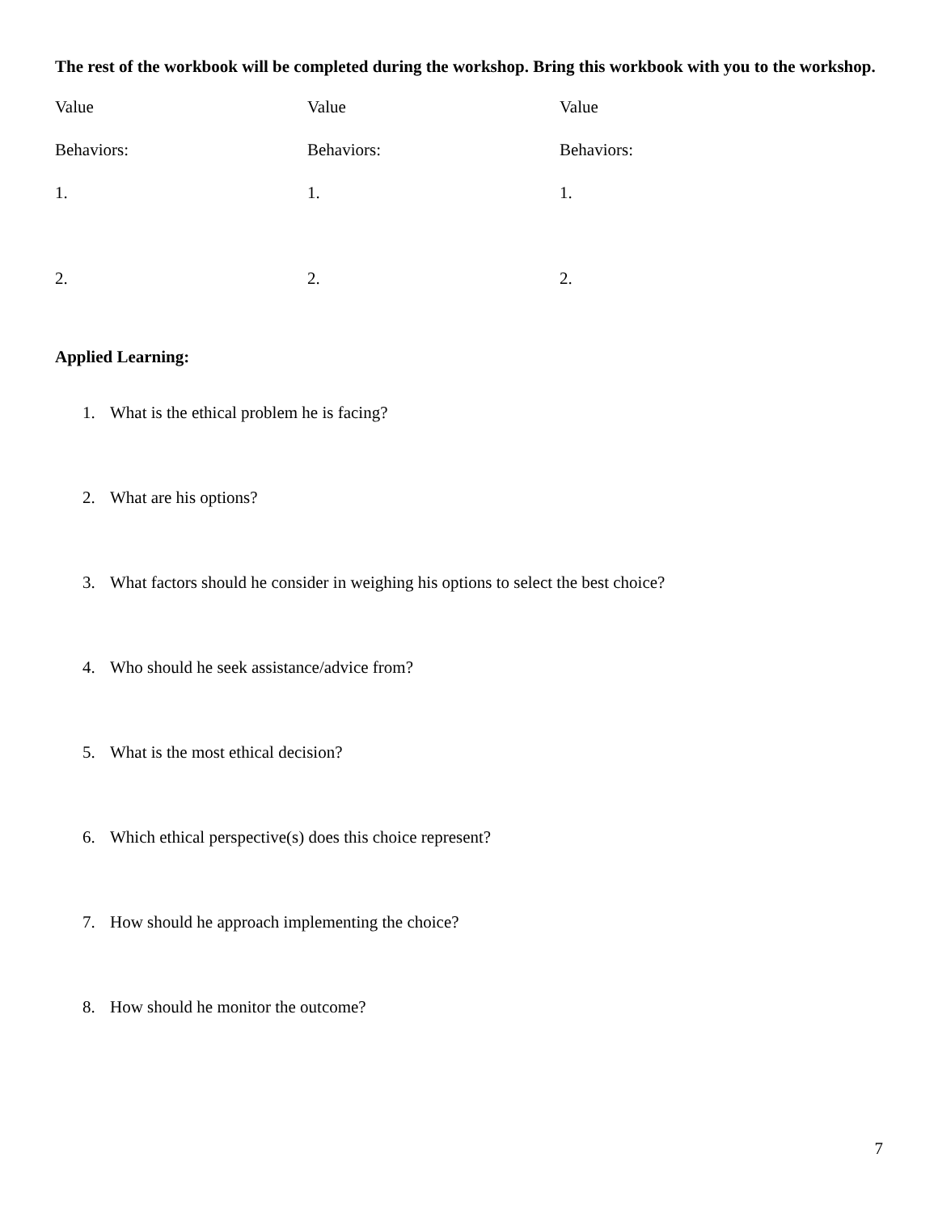The rest of the workbook will be completed during the workshop. Bring this workbook with you to the workshop.
| Value | Value | Value |
| Behaviors: | Behaviors: | Behaviors: |
| 1. | 1. | 1. |
| 2. | 2. | 2. |
Applied Learning:
1. What is the ethical problem he is facing?
2. What are his options?
3. What factors should he consider in weighing his options to select the best choice?
4. Who should he seek assistance/advice from?
5. What is the most ethical decision?
6. Which ethical perspective(s) does this choice represent?
7. How should he approach implementing the choice?
8. How should he monitor the outcome?
7